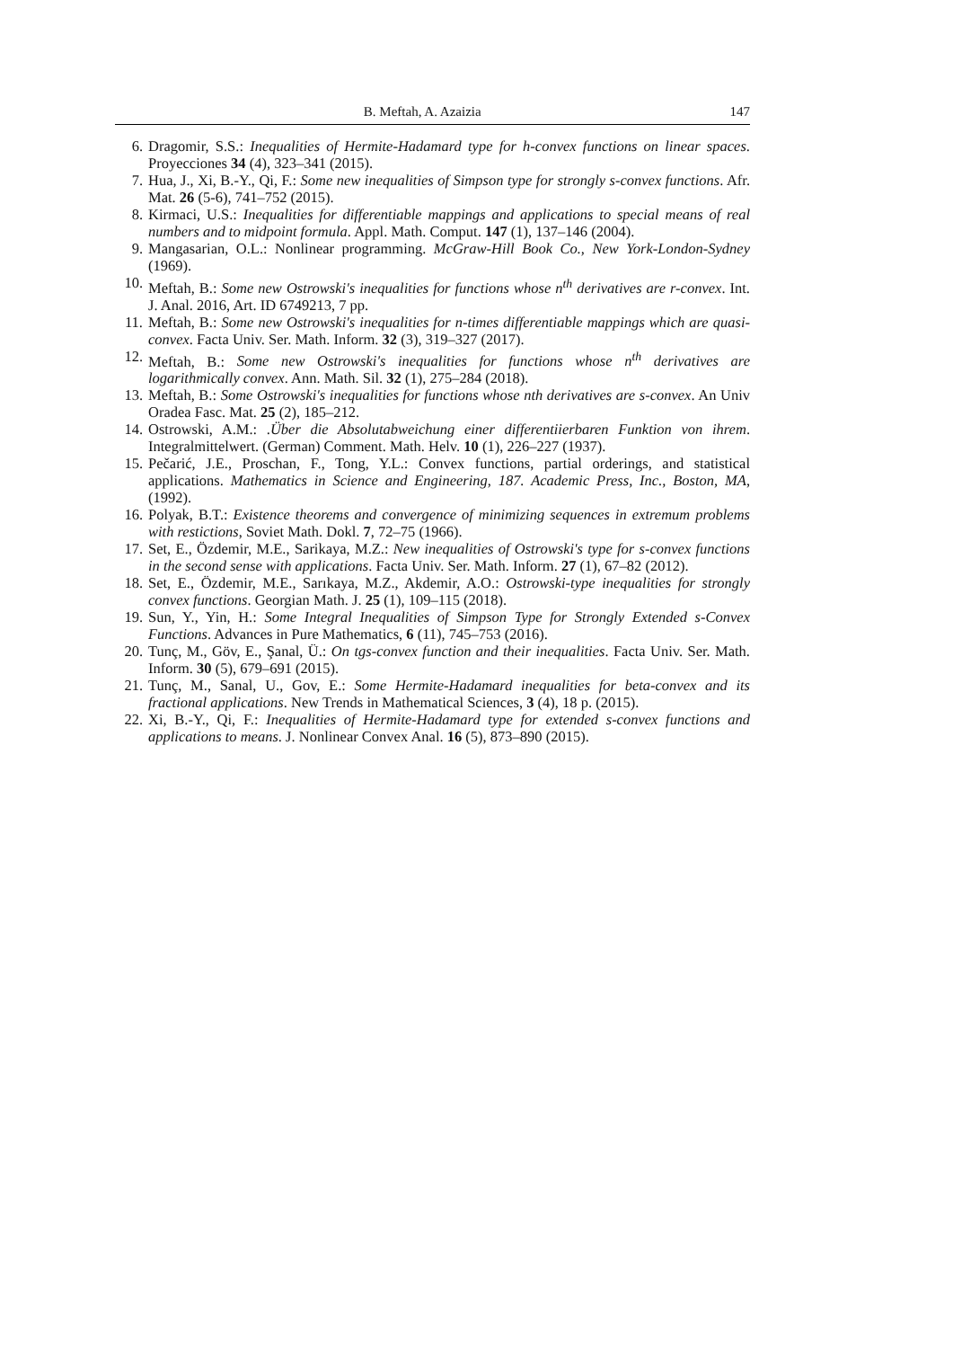B. Meftah, A. Azaizia 147
6. Dragomir, S.S.: Inequalities of Hermite-Hadamard type for h-convex functions on linear spaces. Proyecciones 34 (4), 323–341 (2015).
7. Hua, J., Xi, B.-Y., Qi, F.: Some new inequalities of Simpson type for strongly s-convex functions. Afr. Mat. 26 (5-6), 741–752 (2015).
8. Kirmaci, U.S.: Inequalities for differentiable mappings and applications to special means of real numbers and to midpoint formula. Appl. Math. Comput. 147 (1), 137–146 (2004).
9. Mangasarian, O.L.: Nonlinear programming. McGraw-Hill Book Co., New York-London-Sydney (1969).
10. Meftah, B.: Some new Ostrowski's inequalities for functions whose n<sup>th</sup> derivatives are r-convex. Int. J. Anal. 2016, Art. ID 6749213, 7 pp.
11. Meftah, B.: Some new Ostrowski's inequalities for n-times differentiable mappings which are quasi-convex. Facta Univ. Ser. Math. Inform. 32 (3), 319–327 (2017).
12. Meftah, B.: Some new Ostrowski's inequalities for functions whose n<sup>th</sup> derivatives are logarithmically convex. Ann. Math. Sil. 32 (1), 275–284 (2018).
13. Meftah, B.: Some Ostrowski's inequalities for functions whose nth derivatives are s-convex. An Univ Oradea Fasc. Mat. 25 (2), 185–212.
14. Ostrowski, A.M.: .Über die Absolutabweichung einer differentiierbaren Funktion von ihrem. Integralmittelwert. (German) Comment. Math. Helv. 10 (1), 226–227 (1937).
15. Pečarić, J.E., Proschan, F., Tong, Y.L.: Convex functions, partial orderings, and statistical applications. Mathematics in Science and Engineering, 187. Academic Press, Inc., Boston, MA, (1992).
16. Polyak, B.T.: Existence theorems and convergence of minimizing sequences in extremum problems with restictions, Soviet Math. Dokl. 7, 72–75 (1966).
17. Set, E., Özdemir, M.E., Sarikaya, M.Z.: New inequalities of Ostrowski's type for s-convex functions in the second sense with applications. Facta Univ. Ser. Math. Inform. 27 (1), 67–82 (2012).
18. Set, E., Özdemir, M.E., Sarıkaya, M.Z., Akdemir, A.O.: Ostrowski-type inequalities for strongly convex functions. Georgian Math. J. 25 (1), 109–115 (2018).
19. Sun, Y., Yin, H.: Some Integral Inequalities of Simpson Type for Strongly Extended s-Convex Functions. Advances in Pure Mathematics, 6 (11), 745–753 (2016).
20. Tunç, M., Göv, E., Şanal, Ü.: On tgs-convex function and their inequalities. Facta Univ. Ser. Math. Inform. 30 (5), 679–691 (2015).
21. Tunç, M., Sanal, U., Gov, E.: Some Hermite-Hadamard inequalities for beta-convex and its fractional applications. New Trends in Mathematical Sciences, 3 (4), 18 p. (2015).
22. Xi, B.-Y., Qi, F.: Inequalities of Hermite-Hadamard type for extended s-convex functions and applications to means. J. Nonlinear Convex Anal. 16 (5), 873–890 (2015).